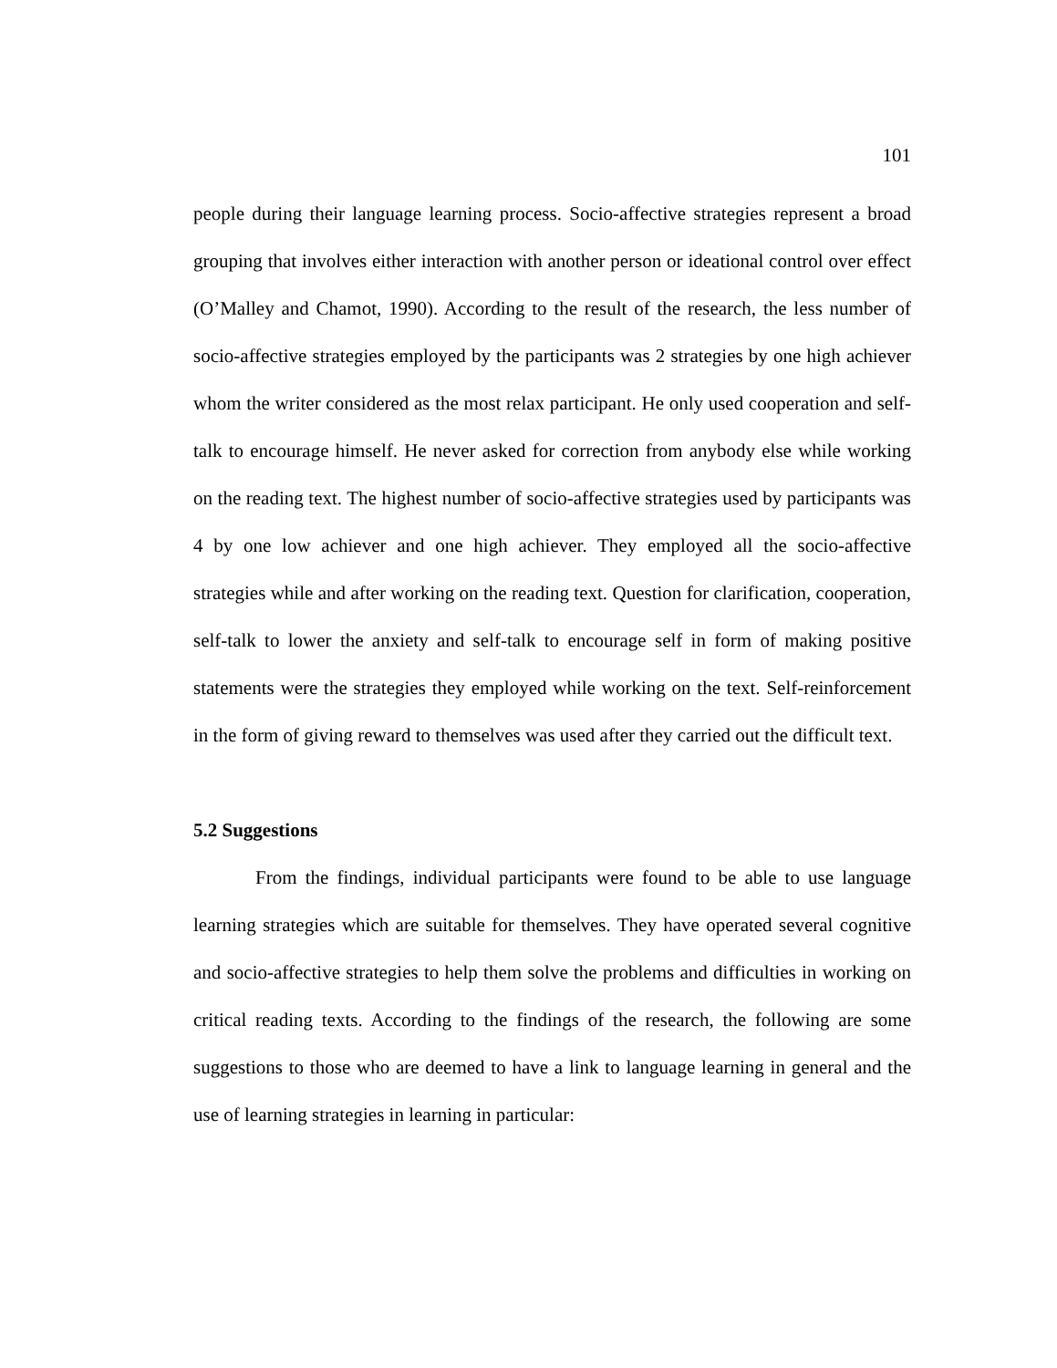101
people during their language learning process. Socio-affective strategies represent a broad grouping that involves either interaction with another person or ideational control over effect (O’Malley and Chamot, 1990). According to the result of the research, the less number of socio-affective strategies employed by the participants was 2 strategies by one high achiever whom the writer considered as the most relax participant. He only used cooperation and self-talk to encourage himself. He never asked for correction from anybody else while working on the reading text. The highest number of socio-affective strategies used by participants was 4 by one low achiever and one high achiever. They employed all the socio-affective strategies while and after working on the reading text. Question for clarification, cooperation, self-talk to lower the anxiety and self-talk to encourage self in form of making positive statements were the strategies they employed while working on the text. Self-reinforcement in the form of giving reward to themselves was used after they carried out the difficult text.
5.2 Suggestions
From the findings, individual participants were found to be able to use language learning strategies which are suitable for themselves. They have operated several cognitive and socio-affective strategies to help them solve the problems and difficulties in working on critical reading texts. According to the findings of the research, the following are some suggestions to those who are deemed to have a link to language learning in general and the use of learning strategies in learning in particular: